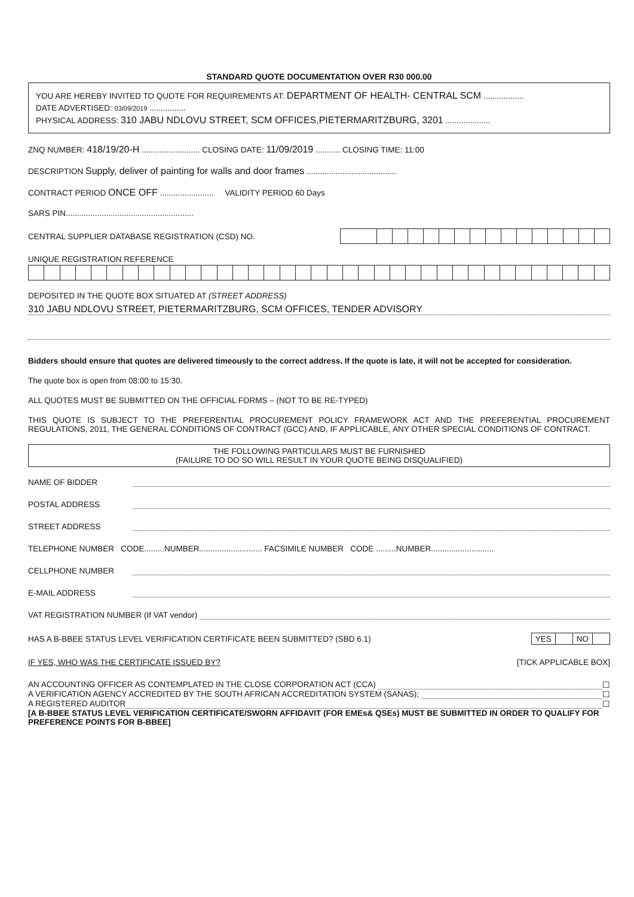STANDARD QUOTE DOCUMENTATION OVER R30 000.00
YOU ARE HEREBY INVITED TO QUOTE FOR REQUIREMENTS AT: DEPARTMENT OF HEALTH- CENTRAL SCM ..................
DATE ADVERTISED: 03/09/2019 ................
PHYSICAL ADDRESS: 310 JABU NDLOVU STREET, SCM OFFICES,PIETERMARITZBURG, 3201 ....................
ZNQ NUMBER: 418/19/20-H .......................... CLOSING DATE: 11/09/2019 ........... CLOSING TIME: 11:00
DESCRIPTION Supply, deliver of painting for walls and door frames ........................................
CONTRACT PERIOD ONCE OFF ........................ VALIDITY PERIOD 60 Days
SARS PIN.........................................................
CENTRAL SUPPLIER DATABASE REGISTRATION (CSD) NO.
UNIQUE REGISTRATION REFERENCE
DEPOSITED IN THE QUOTE BOX SITUATED AT (STREET ADDRESS)
310 JABU NDLOVU STREET, PIETERMARITZBURG, SCM OFFICES, TENDER ADVISORY
Bidders should ensure that quotes are delivered timeously to the correct address. If the quote is late, it will not be accepted for consideration.
The quote box is open from 08:00 to 15:30.
ALL QUOTES MUST BE SUBMITTED ON THE OFFICIAL FORMS – (NOT TO BE RE-TYPED)
THIS QUOTE IS SUBJECT TO THE PREFERENTIAL PROCUREMENT POLICY FRAMEWORK ACT AND THE PREFERENTIAL PROCUREMENT REGULATIONS, 2011, THE GENERAL CONDITIONS OF CONTRACT (GCC) AND, IF APPLICABLE, ANY OTHER SPECIAL CONDITIONS OF CONTRACT.
THE FOLLOWING PARTICULARS MUST BE FURNISHED
(FAILURE TO DO SO WILL RESULT IN YOUR QUOTE BEING DISQUALIFIED)
NAME OF BIDDER
POSTAL ADDRESS
STREET ADDRESS
TELEPHONE NUMBER CODE.........NUMBER............................ FACSIMILE NUMBER CODE .........NUMBER............................
CELLPHONE NUMBER
E-MAIL ADDRESS
VAT REGISTRATION NUMBER (If VAT vendor)
HAS A B-BBEE STATUS LEVEL VERIFICATION CERTIFICATE BEEN SUBMITTED? (SBD 6.1)
| YES | | NO | |
IF YES, WHO WAS THE CERTIFICATE ISSUED BY? [TICK APPLICABLE BOX]
AN ACCOUNTING OFFICER AS CONTEMPLATED IN THE CLOSE CORPORATION ACT (CCA) ☐
A VERIFICATION AGENCY ACCREDITED BY THE SOUTH AFRICAN ACCREDITATION SYSTEM (SANAS); ☐
A REGISTERED AUDITOR ☐
[A B-BBEE STATUS LEVEL VERIFICATION CERTIFICATE/SWORN AFFIDAVIT (FOR EMEs& QSEs) MUST BE SUBMITTED IN ORDER TO QUALIFY FOR PREFERENCE POINTS FOR B-BBEE]